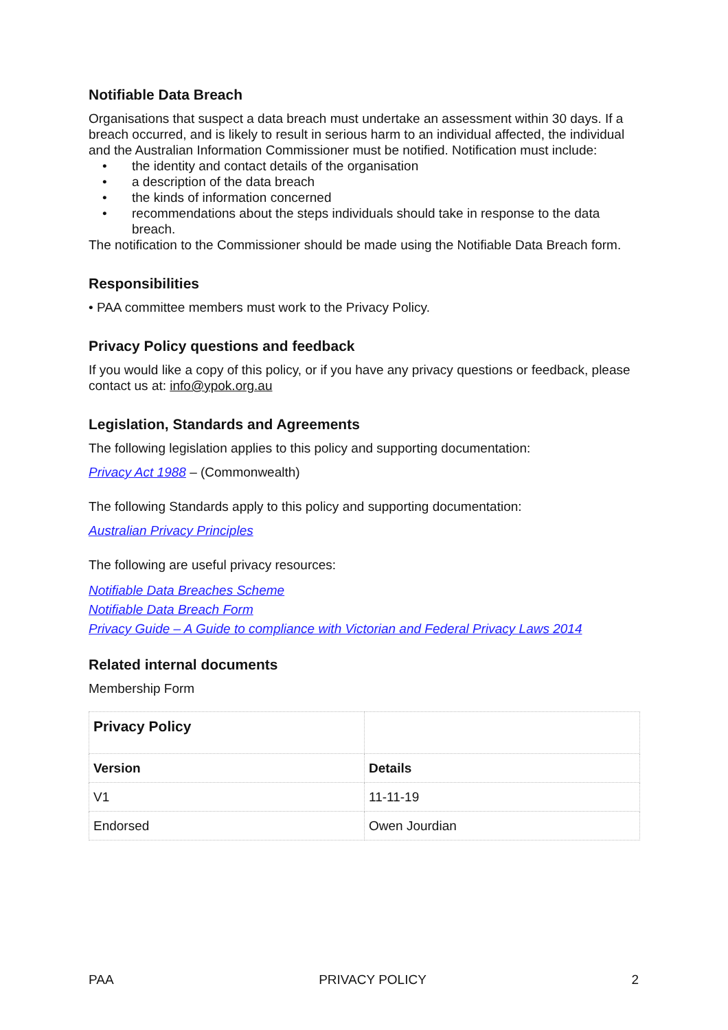Notifiable Data Breach
Organisations that suspect a data breach must undertake an assessment within 30 days. If a breach occurred, and is likely to result in serious harm to an individual affected, the individual and the Australian Information Commissioner must be notified. Notification must include:
• the identity and contact details of the organisation
• a description of the data breach
• the kinds of information concerned
• recommendations about the steps individuals should take in response to the data breach.
The notification to the Commissioner should be made using the Notifiable Data Breach form.
Responsibilities
• PAA committee members must work to the Privacy Policy.
Privacy Policy questions and feedback
If you would like a copy of this policy, or if you have any privacy questions or feedback, please contact us at: info@ypok.org.au
Legislation, Standards and Agreements
The following legislation applies to this policy and supporting documentation:
Privacy Act 1988 – (Commonwealth)
The following Standards apply to this policy and supporting documentation:
Australian Privacy Principles
The following are useful privacy resources:
Notifiable Data Breaches Scheme
Notifiable Data Breach Form
Privacy Guide – A Guide to compliance with Victorian and Federal Privacy Laws 2014
Related internal documents
Membership Form
| Privacy Policy | |
| Version | Details |
| V1 | 11-11-19 |
| Endorsed | Owen Jourdian |
PAA PRIVACY POLICY 2